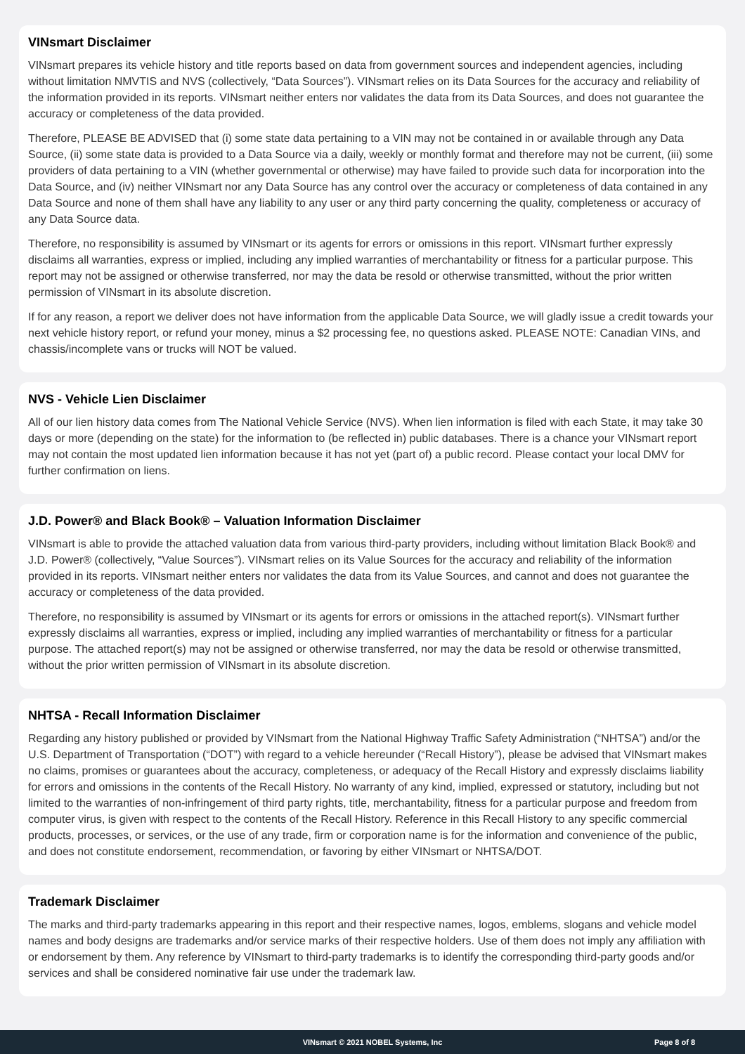VINsmart Disclaimer
VINsmart prepares its vehicle history and title reports based on data from government sources and independent agencies, including without limitation NMVTIS and NVS (collectively, “Data Sources”). VINsmart relies on its Data Sources for the accuracy and reliability of the information provided in its reports. VINsmart neither enters nor validates the data from its Data Sources, and does not guarantee the accuracy or completeness of the data provided.
Therefore, PLEASE BE ADVISED that (i) some state data pertaining to a VIN may not be contained in or available through any Data Source, (ii) some state data is provided to a Data Source via a daily, weekly or monthly format and therefore may not be current, (iii) some providers of data pertaining to a VIN (whether governmental or otherwise) may have failed to provide such data for incorporation into the Data Source, and (iv) neither VINsmart nor any Data Source has any control over the accuracy or completeness of data contained in any Data Source and none of them shall have any liability to any user or any third party concerning the quality, completeness or accuracy of any Data Source data.
Therefore, no responsibility is assumed by VINsmart or its agents for errors or omissions in this report. VINsmart further expressly disclaims all warranties, express or implied, including any implied warranties of merchantability or fitness for a particular purpose. This report may not be assigned or otherwise transferred, nor may the data be resold or otherwise transmitted, without the prior written permission of VINsmart in its absolute discretion.
If for any reason, a report we deliver does not have information from the applicable Data Source, we will gladly issue a credit towards your next vehicle history report, or refund your money, minus a $2 processing fee, no questions asked. PLEASE NOTE: Canadian VINs, and chassis/incomplete vans or trucks will NOT be valued.
NVS - Vehicle Lien Disclaimer
All of our lien history data comes from The National Vehicle Service (NVS). When lien information is filed with each State, it may take 30 days or more (depending on the state) for the information to (be reflected in) public databases. There is a chance your VINsmart report may not contain the most updated lien information because it has not yet (part of) a public record. Please contact your local DMV for further confirmation on liens.
J.D. Power® and Black Book® – Valuation Information Disclaimer
VINsmart is able to provide the attached valuation data from various third-party providers, including without limitation Black Book® and J.D. Power® (collectively, “Value Sources”). VINsmart relies on its Value Sources for the accuracy and reliability of the information provided in its reports. VINsmart neither enters nor validates the data from its Value Sources, and cannot and does not guarantee the accuracy or completeness of the data provided.
Therefore, no responsibility is assumed by VINsmart or its agents for errors or omissions in the attached report(s). VINsmart further expressly disclaims all warranties, express or implied, including any implied warranties of merchantability or fitness for a particular purpose. The attached report(s) may not be assigned or otherwise transferred, nor may the data be resold or otherwise transmitted, without the prior written permission of VINsmart in its absolute discretion.
NHTSA - Recall Information Disclaimer
Regarding any history published or provided by VINsmart from the National Highway Traffic Safety Administration (“NHTSA”) and/or the U.S. Department of Transportation (“DOT”) with regard to a vehicle hereunder (“Recall History”), please be advised that VINsmart makes no claims, promises or guarantees about the accuracy, completeness, or adequacy of the Recall History and expressly disclaims liability for errors and omissions in the contents of the Recall History. No warranty of any kind, implied, expressed or statutory, including but not limited to the warranties of non-infringement of third party rights, title, merchantability, fitness for a particular purpose and freedom from computer virus, is given with respect to the contents of the Recall History. Reference in this Recall History to any specific commercial products, processes, or services, or the use of any trade, firm or corporation name is for the information and convenience of the public, and does not constitute endorsement, recommendation, or favoring by either VINsmart or NHTSA/DOT.
Trademark Disclaimer
The marks and third-party trademarks appearing in this report and their respective names, logos, emblems, slogans and vehicle model names and body designs are trademarks and/or service marks of their respective holders. Use of them does not imply any affiliation with or endorsement by them. Any reference by VINsmart to third-party trademarks is to identify the corresponding third-party goods and/or services and shall be considered nominative fair use under the trademark law.
VINsmart © 2021 NOBEL Systems, Inc Page 8 of 8